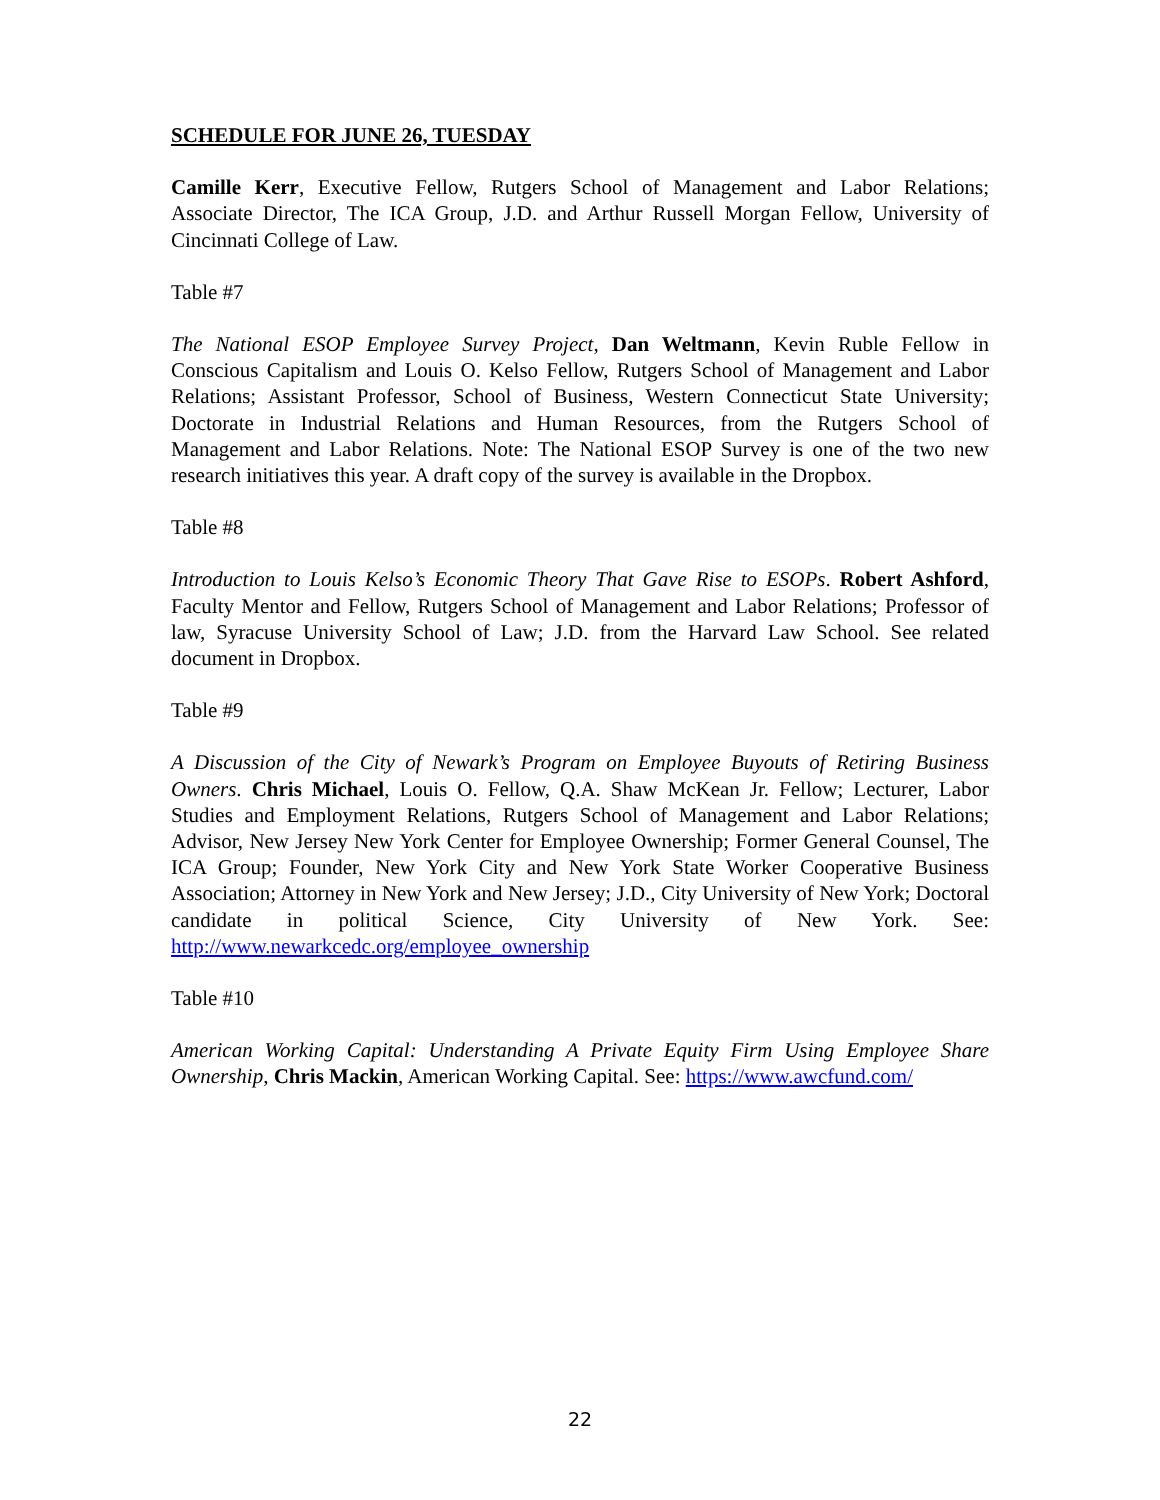SCHEDULE FOR JUNE 26, TUESDAY
Camille Kerr, Executive Fellow, Rutgers School of Management and Labor Relations; Associate Director, The ICA Group, J.D. and Arthur Russell Morgan Fellow, University of Cincinnati College of Law.
Table #7
The National ESOP Employee Survey Project, Dan Weltmann, Kevin Ruble Fellow in Conscious Capitalism and Louis O. Kelso Fellow, Rutgers School of Management and Labor Relations; Assistant Professor, School of Business, Western Connecticut State University; Doctorate in Industrial Relations and Human Resources, from the Rutgers School of Management and Labor Relations. Note: The National ESOP Survey is one of the two new research initiatives this year. A draft copy of the survey is available in the Dropbox.
Table #8
Introduction to Louis Kelso’s Economic Theory That Gave Rise to ESOPs. Robert Ashford, Faculty Mentor and Fellow, Rutgers School of Management and Labor Relations; Professor of law, Syracuse University School of Law; J.D. from the Harvard Law School. See related document in Dropbox.
Table #9
A Discussion of the City of Newark’s Program on Employee Buyouts of Retiring Business Owners. Chris Michael, Louis O. Fellow, Q.A. Shaw McKean Jr. Fellow; Lecturer, Labor Studies and Employment Relations, Rutgers School of Management and Labor Relations; Advisor, New Jersey New York Center for Employee Ownership; Former General Counsel, The ICA Group; Founder, New York City and New York State Worker Cooperative Business Association; Attorney in New York and New Jersey; J.D., City University of New York; Doctoral candidate in political Science, City University of New York. See: http://www.newarkcedc.org/employee_ownership
Table #10
American Working Capital: Understanding A Private Equity Firm Using Employee Share Ownership, Chris Mackin, American Working Capital. See: https://www.awcfund.com/
22